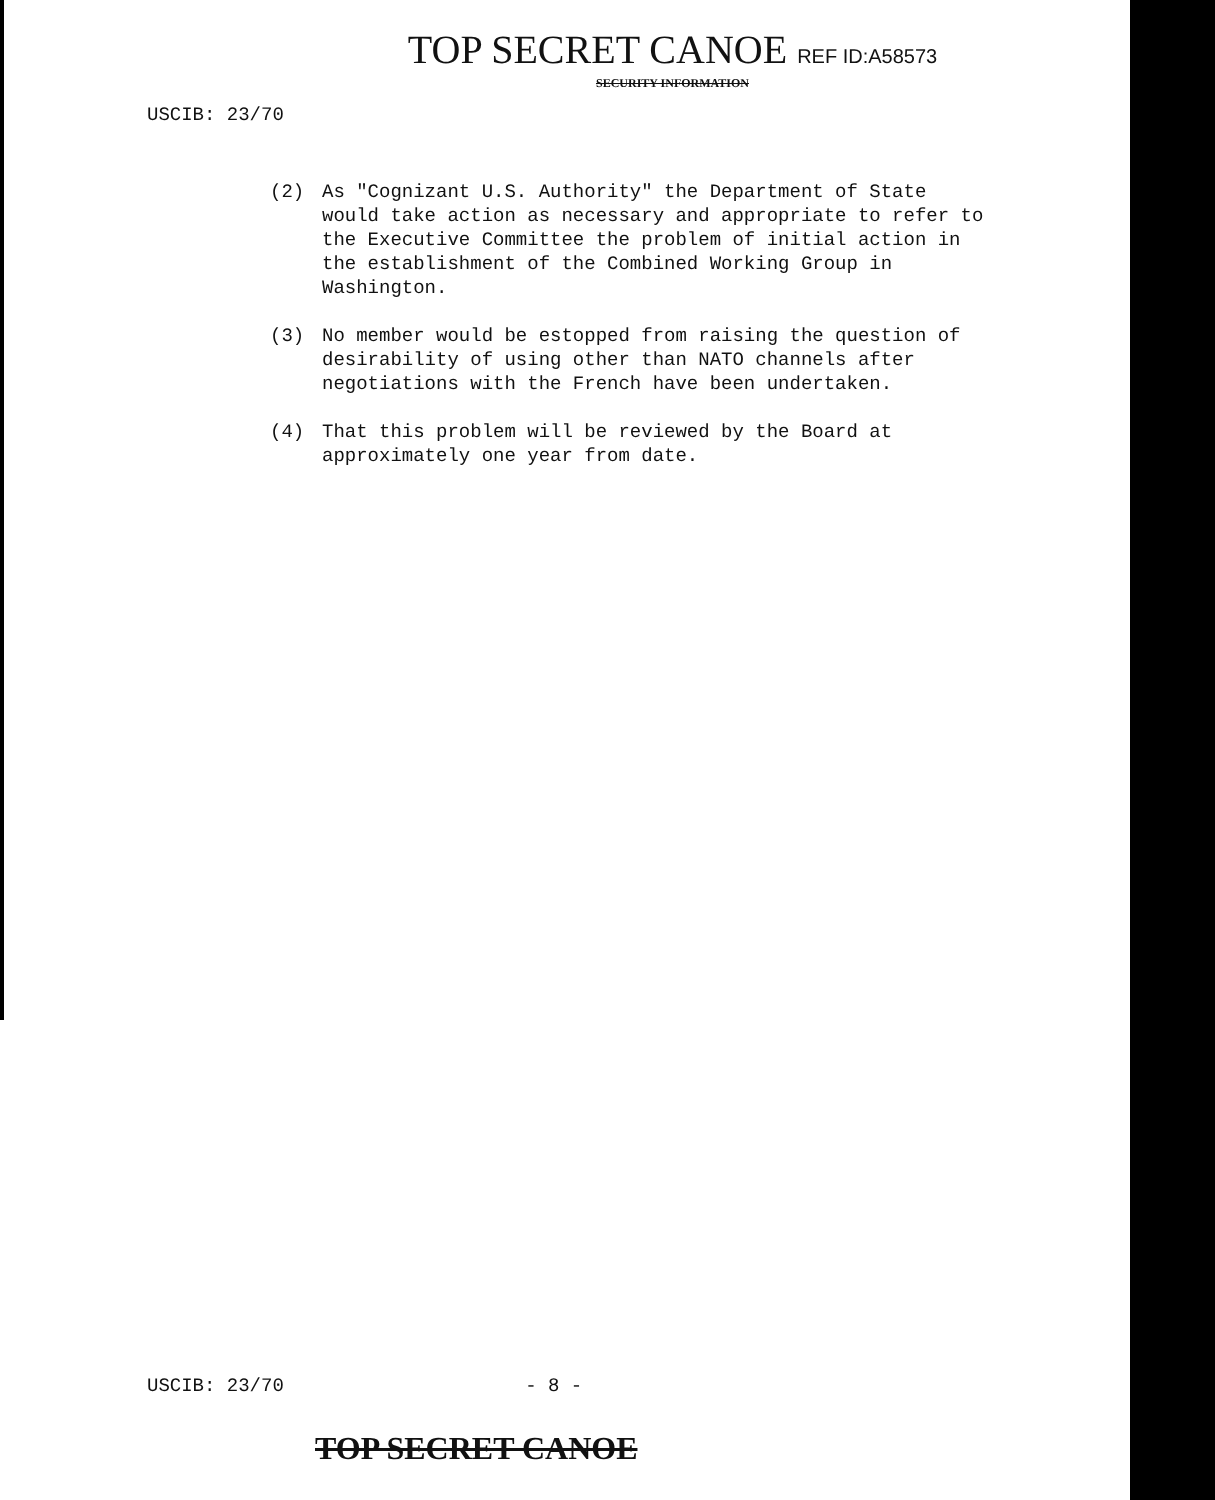TOP SECRET CANOE REF ID:A58573
SECURITY INFORMATION
USCIB: 23/70
(2) As "Cognizant U.S. Authority" the Department of State would take action as necessary and appropriate to refer to the Executive Committee the problem of initial action in the establishment of the Combined Working Group in Washington.
(3) No member would be estopped from raising the question of desirability of using other than NATO channels after negotiations with the French have been undertaken.
(4) That this problem will be reviewed by the Board at approximately one year from date.
USCIB: 23/70 - 8 -
TOP SECRET CANOE